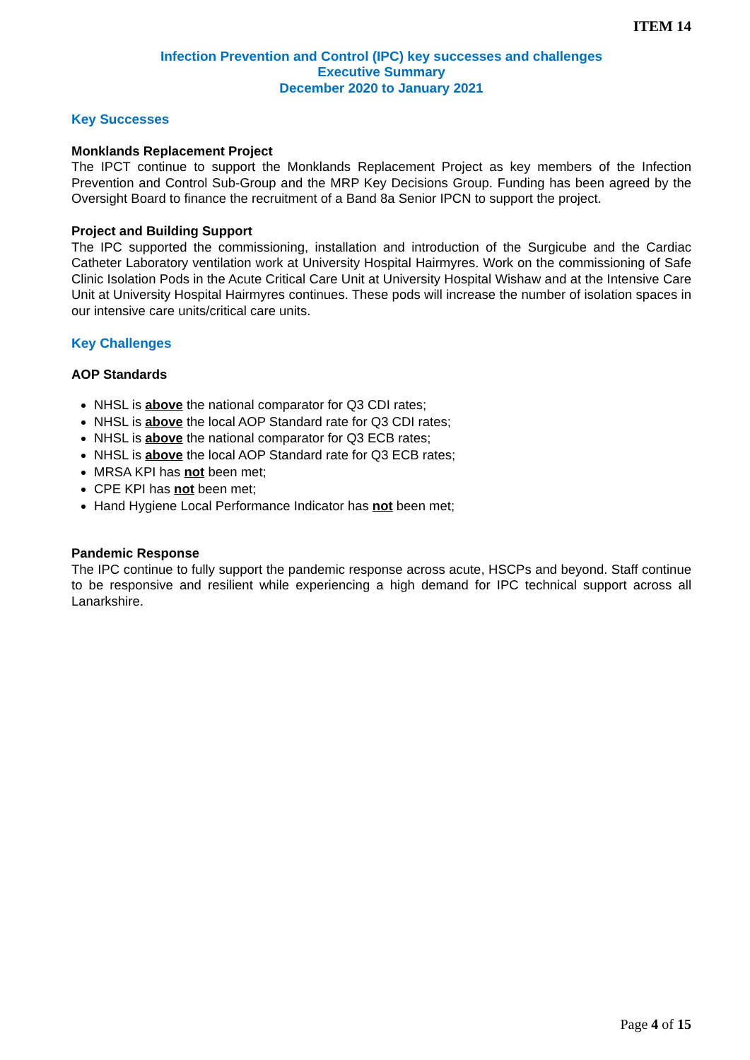ITEM 14
Infection Prevention and Control (IPC) key successes and challenges
Executive Summary
December 2020 to January 2021
Key Successes
Monklands Replacement Project
The IPCT continue to support the Monklands Replacement Project as key members of the Infection Prevention and Control Sub-Group and the MRP Key Decisions Group. Funding has been agreed by the Oversight Board to finance the recruitment of a Band 8a Senior IPCN to support the project.
Project and Building Support
The IPC supported the commissioning, installation and introduction of the Surgicube and the Cardiac Catheter Laboratory ventilation work at University Hospital Hairmyres. Work on the commissioning of Safe Clinic Isolation Pods in the Acute Critical Care Unit at University Hospital Wishaw and at the Intensive Care Unit at University Hospital Hairmyres continues. These pods will increase the number of isolation spaces in our intensive care units/critical care units.
Key Challenges
AOP Standards
NHSL is above the national comparator for Q3 CDI rates;
NHSL is above the local AOP Standard rate for Q3 CDI rates;
NHSL is above the national comparator for Q3 ECB rates;
NHSL is above the local AOP Standard rate for Q3 ECB rates;
MRSA KPI has not been met;
CPE KPI has not been met;
Hand Hygiene Local Performance Indicator has not been met;
Pandemic Response
The IPC continue to fully support the pandemic response across acute, HSCPs and beyond. Staff continue to be responsive and resilient while experiencing a high demand for IPC technical support across all Lanarkshire.
Page 4 of 15